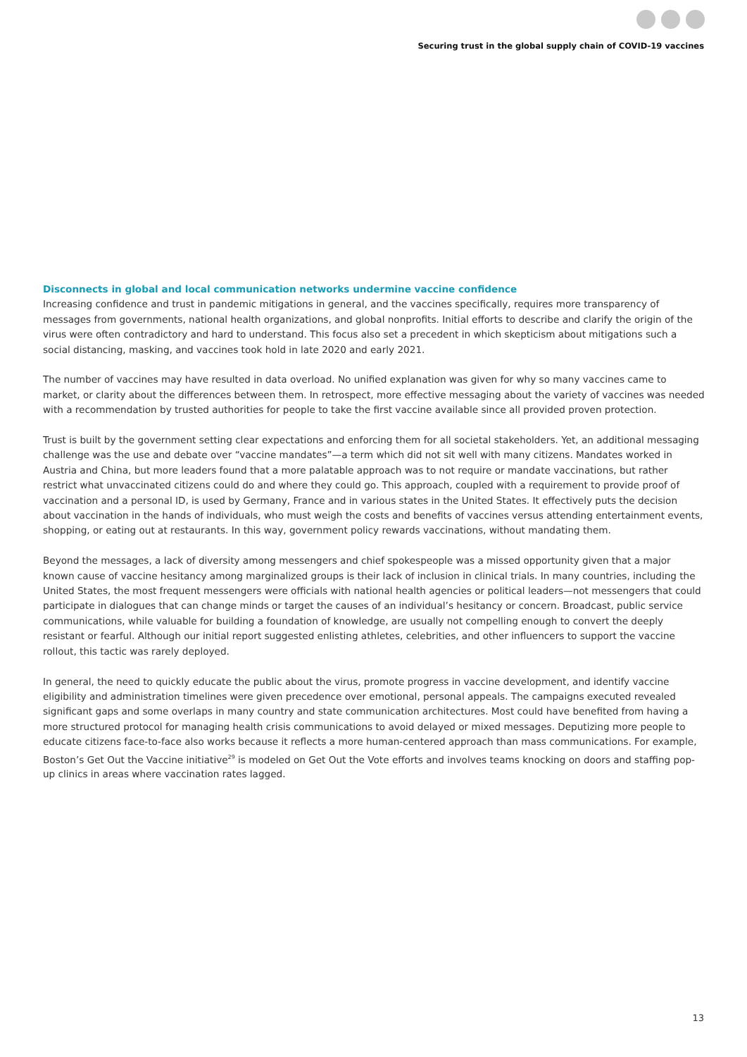Securing trust in the global supply chain of COVID-19 vaccines
Disconnects in global and local communication networks undermine vaccine confidence
Increasing confidence and trust in pandemic mitigations in general, and the vaccines specifically, requires more transparency of messages from governments, national health organizations, and global nonprofits. Initial efforts to describe and clarify the origin of the virus were often contradictory and hard to understand. This focus also set a precedent in which skepticism about mitigations such a social distancing, masking, and vaccines took hold in late 2020 and early 2021.
The number of vaccines may have resulted in data overload. No unified explanation was given for why so many vaccines came to market, or clarity about the differences between them. In retrospect, more effective messaging about the variety of vaccines was needed with a recommendation by trusted authorities for people to take the first vaccine available since all provided proven protection.
Trust is built by the government setting clear expectations and enforcing them for all societal stakeholders. Yet, an additional messaging challenge was the use and debate over “vaccine mandates”—a term which did not sit well with many citizens. Mandates worked in Austria and China, but more leaders found that a more palatable approach was to not require or mandate vaccinations, but rather restrict what unvaccinated citizens could do and where they could go. This approach, coupled with a requirement to provide proof of vaccination and a personal ID, is used by Germany, France and in various states in the United States. It effectively puts the decision about vaccination in the hands of individuals, who must weigh the costs and benefits of vaccines versus attending entertainment events, shopping, or eating out at restaurants. In this way, government policy rewards vaccinations, without mandating them.
Beyond the messages, a lack of diversity among messengers and chief spokespeople was a missed opportunity given that a major known cause of vaccine hesitancy among marginalized groups is their lack of inclusion in clinical trials. In many countries, including the United States, the most frequent messengers were officials with national health agencies or political leaders—not messengers that could participate in dialogues that can change minds or target the causes of an individual’s hesitancy or concern. Broadcast, public service communications, while valuable for building a foundation of knowledge, are usually not compelling enough to convert the deeply resistant or fearful. Although our initial report suggested enlisting athletes, celebrities, and other influencers to support the vaccine rollout, this tactic was rarely deployed.
In general, the need to quickly educate the public about the virus, promote progress in vaccine development, and identify vaccine eligibility and administration timelines were given precedence over emotional, personal appeals. The campaigns executed revealed significant gaps and some overlaps in many country and state communication architectures. Most could have benefited from having a more structured protocol for managing health crisis communications to avoid delayed or mixed messages. Deputizing more people to educate citizens face-to-face also works because it reflects a more human-centered approach than mass communications. For example, Boston’s Get Out the Vaccine initiative<sup>29</sup> is modeled on Get Out the Vote efforts and involves teams knocking on doors and staffing pop-up clinics in areas where vaccination rates lagged.
13